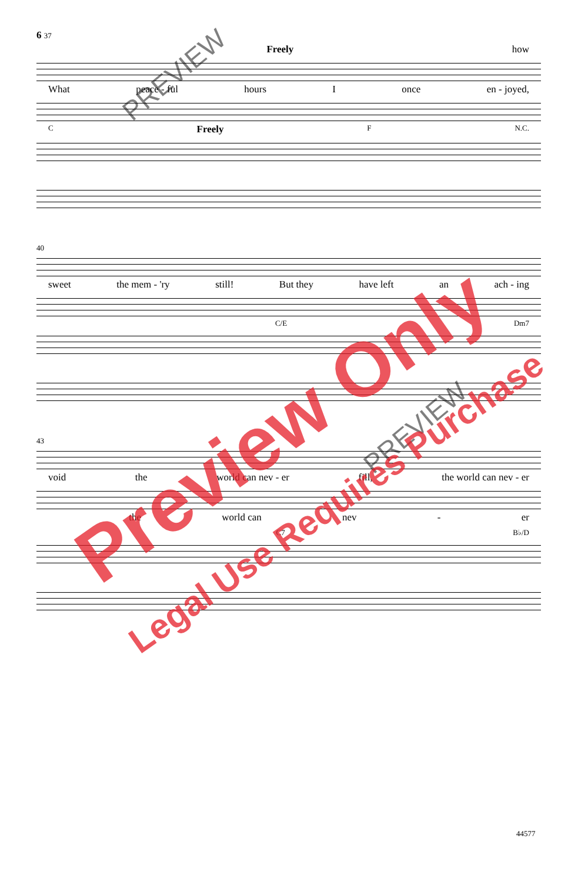6 37
Freely how
What peace - ful hours I once en - joyed,
C Freely F N.C.
40
sweet the mem - 'ry still! But they have left an ach - ing
C/E Dm7
43
void the world can nev - er fill, the world can nev - er
the world can nev - er
C7 B♭/D
44577
PREVIEW
PREVIEW
Preview Only
Legal Use Requires Purchase